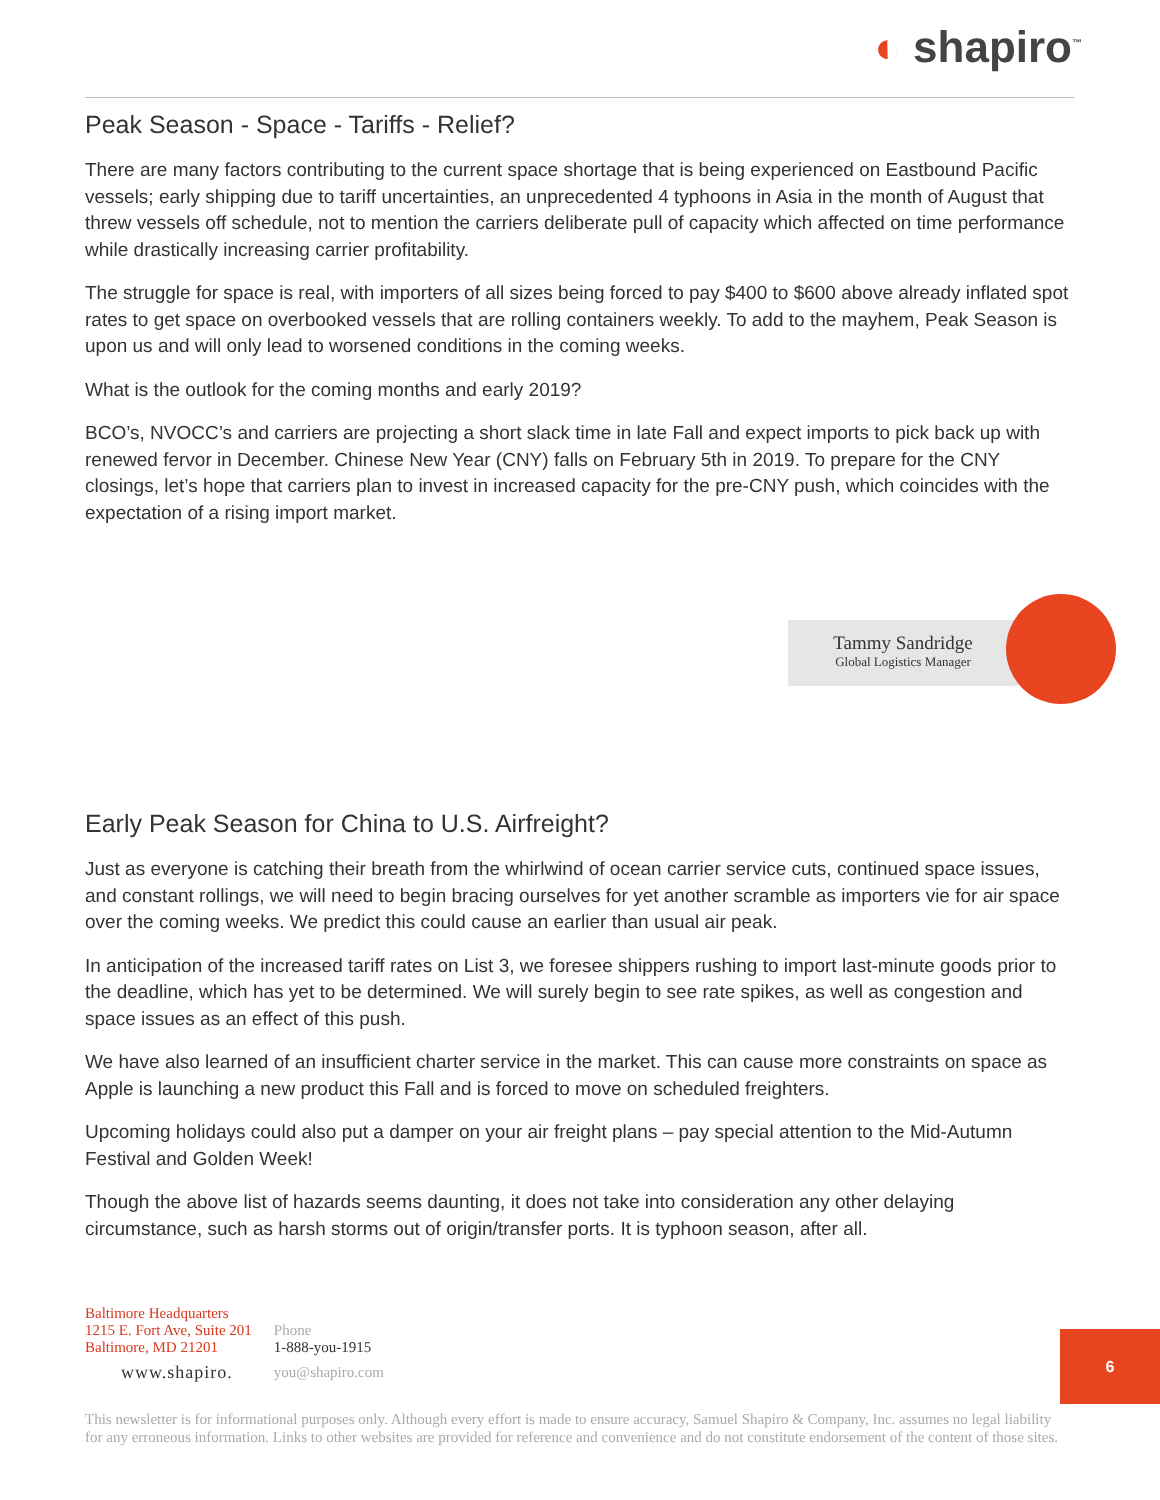◐ shapiro<sup>™</sup>
Peak Season - Space - Tariffs - Relief?
There are many factors contributing to the current space shortage that is being experienced on Eastbound Pacific vessels; early shipping due to tariff uncertainties, an unprecedented 4 typhoons in Asia in the month of August that threw vessels off schedule, not to mention the carriers deliberate pull of capacity which affected on time performance while drastically increasing carrier profitability.
The struggle for space is real, with importers of all sizes being forced to pay $400 to $600 above already inflated spot rates to get space on overbooked vessels that are rolling containers weekly. To add to the mayhem, Peak Season is upon us and will only lead to worsened conditions in the coming weeks.
What is the outlook for the coming months and early 2019?
BCO’s, NVOCC’s and carriers are projecting a short slack time in late Fall and expect imports to pick back up with renewed fervor in December. Chinese New Year (CNY) falls on February 5th in 2019. To prepare for the CNY closings, let’s hope that carriers plan to invest in increased capacity for the pre-CNY push, which coincides with the expectation of a rising import market.
Tammy Sandridge
Global Logistics Manager
Early Peak Season for China to U.S. Airfreight?
Just as everyone is catching their breath from the whirlwind of ocean carrier service cuts, continued space issues, and constant rollings, we will need to begin bracing ourselves for yet another scramble as importers vie for air space over the coming weeks. We predict this could cause an earlier than usual air peak.
In anticipation of the increased tariff rates on List 3, we foresee shippers rushing to import last-minute goods prior to the deadline, which has yet to be determined. We will surely begin to see rate spikes, as well as congestion and space issues as an effect of this push.
We have also learned of an insufficient charter service in the market. This can cause more constraints on space as Apple is launching a new product this Fall and is forced to move on scheduled freighters.
Upcoming holidays could also put a damper on your air freight plans – pay special attention to the Mid-Autumn Festival and Golden Week!
Though the above list of hazards seems daunting, it does not take into consideration any other delaying circumstance, such as harsh storms out of origin/transfer ports. It is typhoon season, after all.
Baltimore Headquarters
1215 E. Fort Ave, Suite 201
Baltimore, MD 21201
www.shapiro.
Phone
1-888-you-1915
you@shapiro.com
6
This newsletter is for informational purposes only. Although every effort is made to ensure accuracy, Samuel Shapiro & Company, Inc. assumes no legal liability for any erroneous information. Links to other websites are provided for reference and convenience and do not constitute endorsement of the content of those sites.